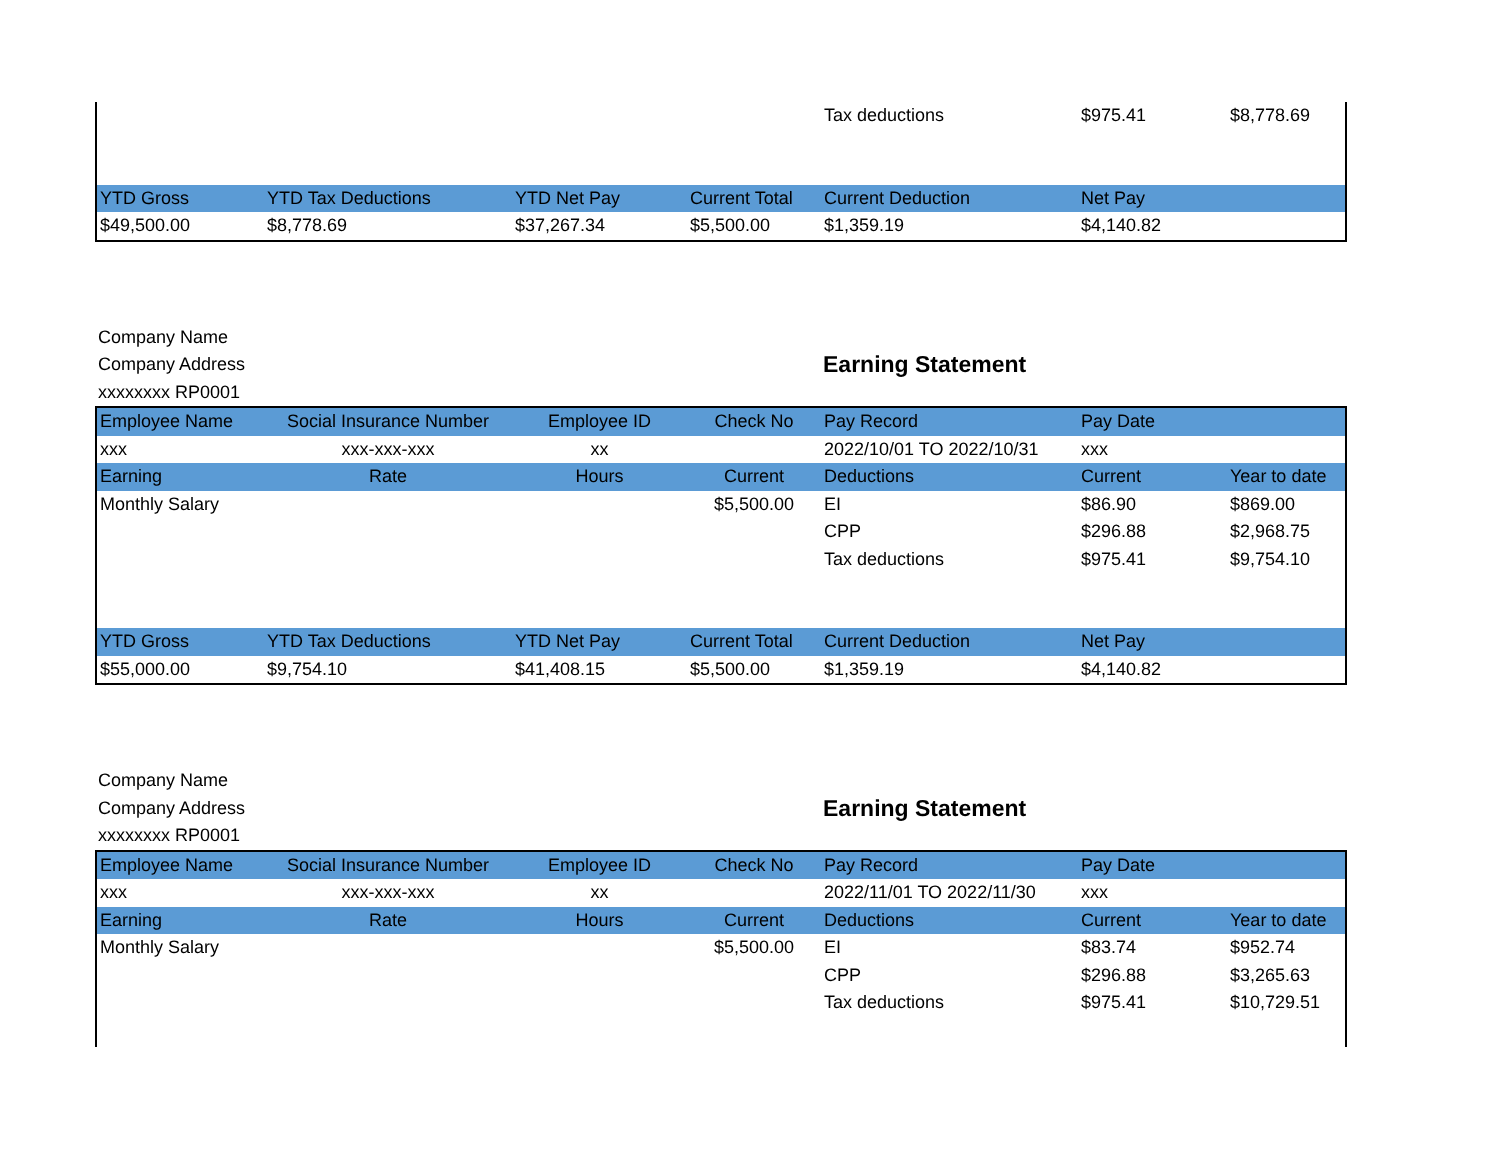| | | | | Tax deductions | $975.41 | $8,778.69 |
| YTD Gross | YTD Tax Deductions | YTD Net Pay | Current Total | Current Deduction | Net Pay | |
| $49,500.00 | $8,778.69 | $37,267.34 | $5,500.00 | $1,359.19 | $4,140.82 | |
| Company Name | |
| Company Address | Earning Statement |
| xxxxxxxx RP0001 | |
| Employee Name | Social Insurance Number | Employee ID | Check No | Pay Record | Pay Date | |
| --- | --- | --- | --- | --- | --- | --- |
| xxx | xxx-xxx-xxx | xx | | 2022/10/01 TO 2022/10/31 | xxx | |
| Earning | Rate | Hours | Current | Deductions | Current | Year to date |
| Monthly Salary | | | $5,500.00 | EI | $86.90 | $869.00 |
| | | | | CPP | $296.88 | $2,968.75 |
| | | | | Tax deductions | $975.41 | $9,754.10 |
| YTD Gross | YTD Tax Deductions | YTD Net Pay | Current Total | Current Deduction | Net Pay | |
| $55,000.00 | $9,754.10 | $41,408.15 | $5,500.00 | $1,359.19 | $4,140.82 | |
| Company Name | |
| Company Address | Earning Statement |
| xxxxxxxx RP0001 | |
| Employee Name | Social Insurance Number | Employee ID | Check No | Pay Record | Pay Date | |
| --- | --- | --- | --- | --- | --- | --- |
| xxx | xxx-xxx-xxx | xx | | 2022/11/01 TO 2022/11/30 | xxx | |
| Earning | Rate | Hours | Current | Deductions | Current | Year to date |
| Monthly Salary | | | $5,500.00 | EI | $83.74 | $952.74 |
| | | | | CPP | $296.88 | $3,265.63 |
| | | | | Tax deductions | $975.41 | $10,729.51 |